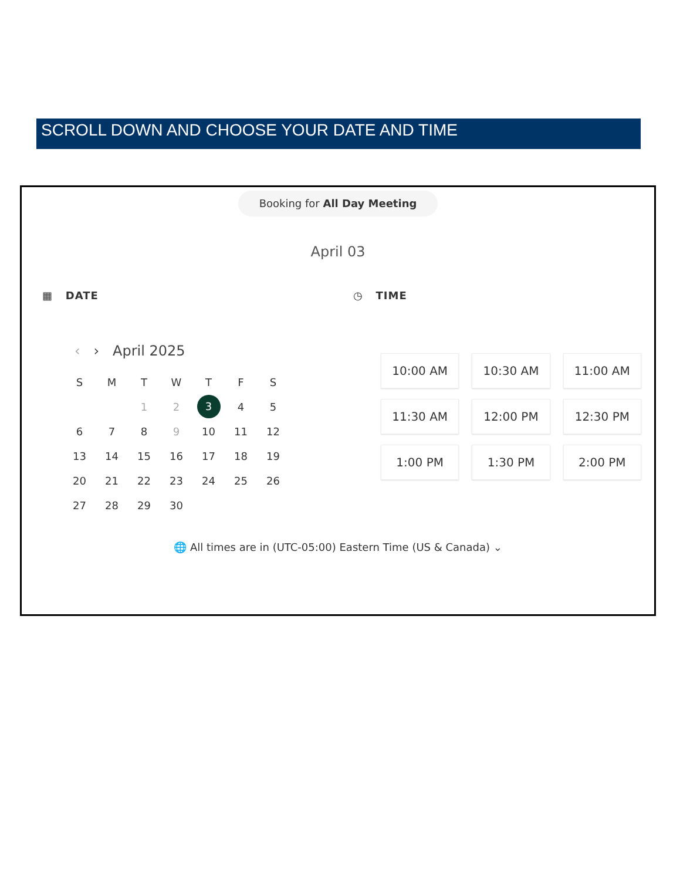SCROLL DOWN AND CHOOSE YOUR DATE AND TIME
Booking for All Day Meeting
April 03
▦ DATE
‹ › April 2025
| S | M | T | W | T | F | S |
| --- | --- | --- | --- | --- | --- | --- |
| | | 1 | 2 | 3 | 4 | 5 |
| 6 | 7 | 8 | 9 | 10 | 11 | 12 |
| 13 | 14 | 15 | 16 | 17 | 18 | 19 |
| 20 | 21 | 22 | 23 | 24 | 25 | 26 |
| 27 | 28 | 29 | 30 | | | |
◷ TIME
| 10:00 AM | 10:30 AM | 11:00 AM |
| 11:30 AM | 12:00 PM | 12:30 PM |
| 1:00 PM | 1:30 PM | 2:00 PM |
🌐 All times are in (UTC-05:00) Eastern Time (US & Canada) ⌄